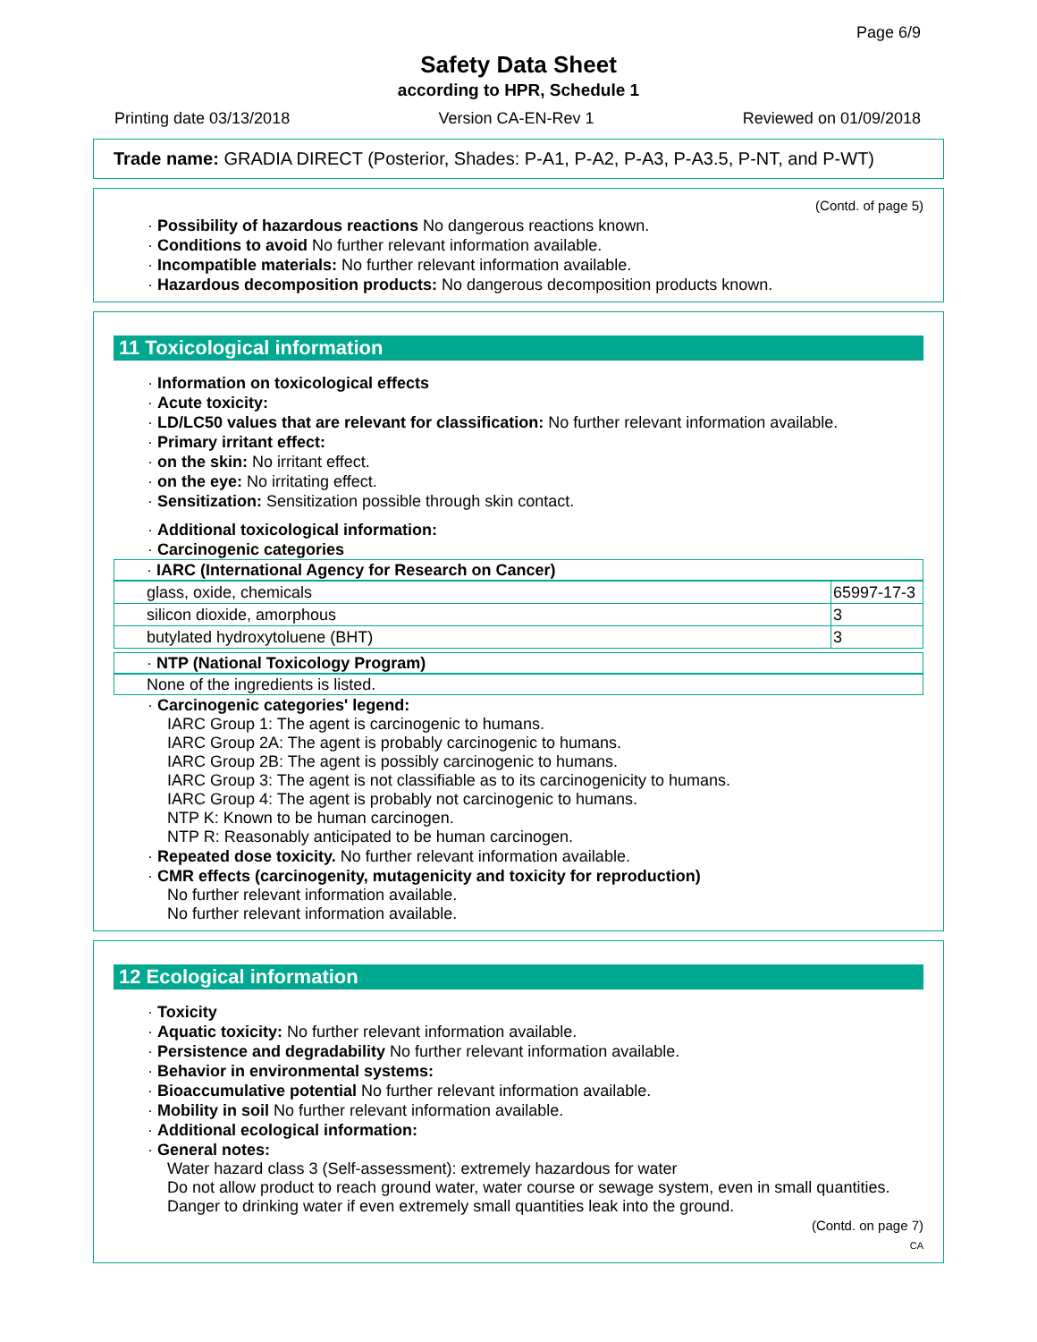Page 6/9
Safety Data Sheet
according to HPR, Schedule 1
Printing date 03/13/2018 Version CA-EN-Rev 1 Reviewed on 01/09/2018
Trade name: GRADIA DIRECT (Posterior, Shades: P-A1, P-A2, P-A3, P-A3.5, P-NT, and P-WT)
(Contd. of page 5)
· Possibility of hazardous reactions No dangerous reactions known.
· Conditions to avoid No further relevant information available.
· Incompatible materials: No further relevant information available.
· Hazardous decomposition products: No dangerous decomposition products known.
11 Toxicological information
· Information on toxicological effects
· Acute toxicity:
· LD/LC50 values that are relevant for classification: No further relevant information available.
· Primary irritant effect:
· on the skin: No irritant effect.
· on the eye: No irritating effect.
· Sensitization: Sensitization possible through skin contact.
· Additional toxicological information:
· Carcinogenic categories
· IARC (International Agency for Research on Cancer)
| glass, oxide, chemicals | 65997-17-3 |
| silicon dioxide, amorphous | 3 |
| butylated hydroxytoluene (BHT) | 3 |
· NTP (National Toxicology Program)
None of the ingredients is listed.
· Carcinogenic categories' legend:
IARC Group 1: The agent is carcinogenic to humans.
IARC Group 2A: The agent is probably carcinogenic to humans.
IARC Group 2B: The agent is possibly carcinogenic to humans.
IARC Group 3: The agent is not classifiable as to its carcinogenicity to humans.
IARC Group 4: The agent is probably not carcinogenic to humans.
NTP K: Known to be human carcinogen.
NTP R: Reasonably anticipated to be human carcinogen.
· Repeated dose toxicity. No further relevant information available.
· CMR effects (carcinogenity, mutagenicity and toxicity for reproduction)
No further relevant information available.
No further relevant information available.
12 Ecological information
· Toxicity
· Aquatic toxicity: No further relevant information available.
· Persistence and degradability No further relevant information available.
· Behavior in environmental systems:
· Bioaccumulative potential No further relevant information available.
· Mobility in soil No further relevant information available.
· Additional ecological information:
· General notes:
Water hazard class 3 (Self-assessment): extremely hazardous for water
Do not allow product to reach ground water, water course or sewage system, even in small quantities.
Danger to drinking water if even extremely small quantities leak into the ground.
(Contd. on page 7)
CA